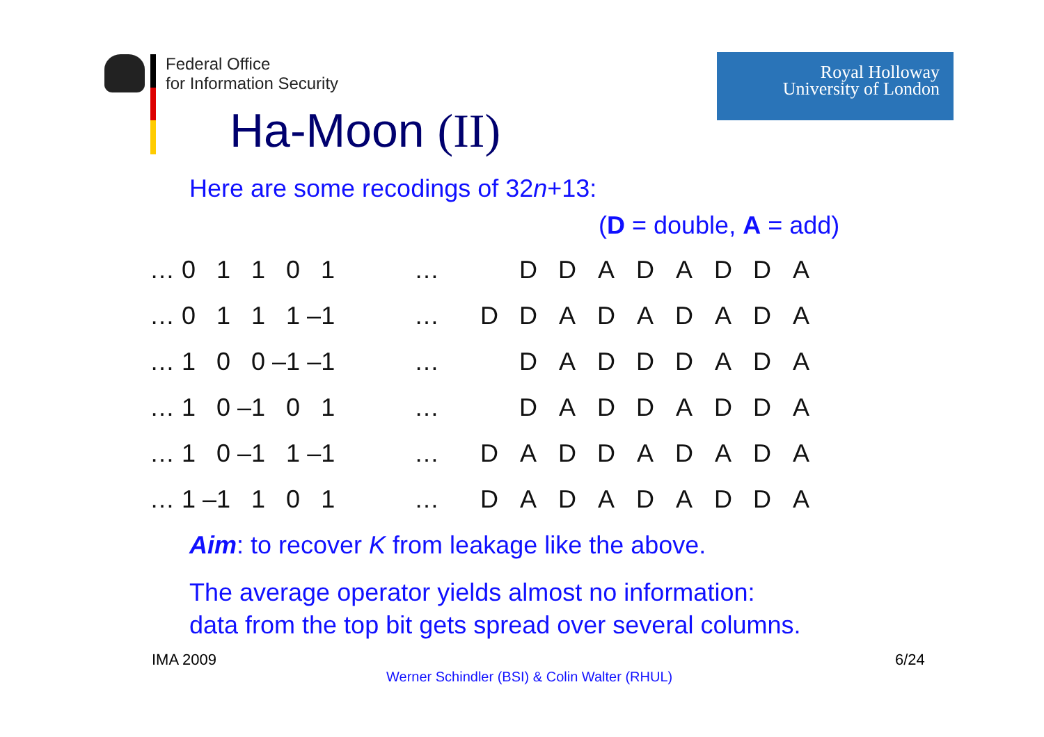Federal Office
for Information Security
Ha-Moon (II)
Royal Holloway
University of London
Here are some recodings of 32n+13:
(D = double, A = add)
| … 0 1 1 0 1 | … | | D | D | A | D | A | D | D | A |
| … 0 1 1 1 –1 | … | D | D | A | D | A | D | A | D | A |
| … 1 0 0 –1 –1 | … | | D | A | D | D | D | A | D | A |
| … 1 0 –1 0 1 | … | | D | A | D | D | A | D | D | A |
| … 1 0 –1 1 –1 | … | D | A | D | D | A | D | A | D | A |
| … 1 –1 1 0 1 | … | D | A | D | A | D | A | D | D | A |
Aim: to recover K from leakage like the above.
The average operator yields almost no information:
data from the top bit gets spread over several columns.
IMA 2009 6/24
Werner Schindler (BSI) & Colin Walter (RHUL)